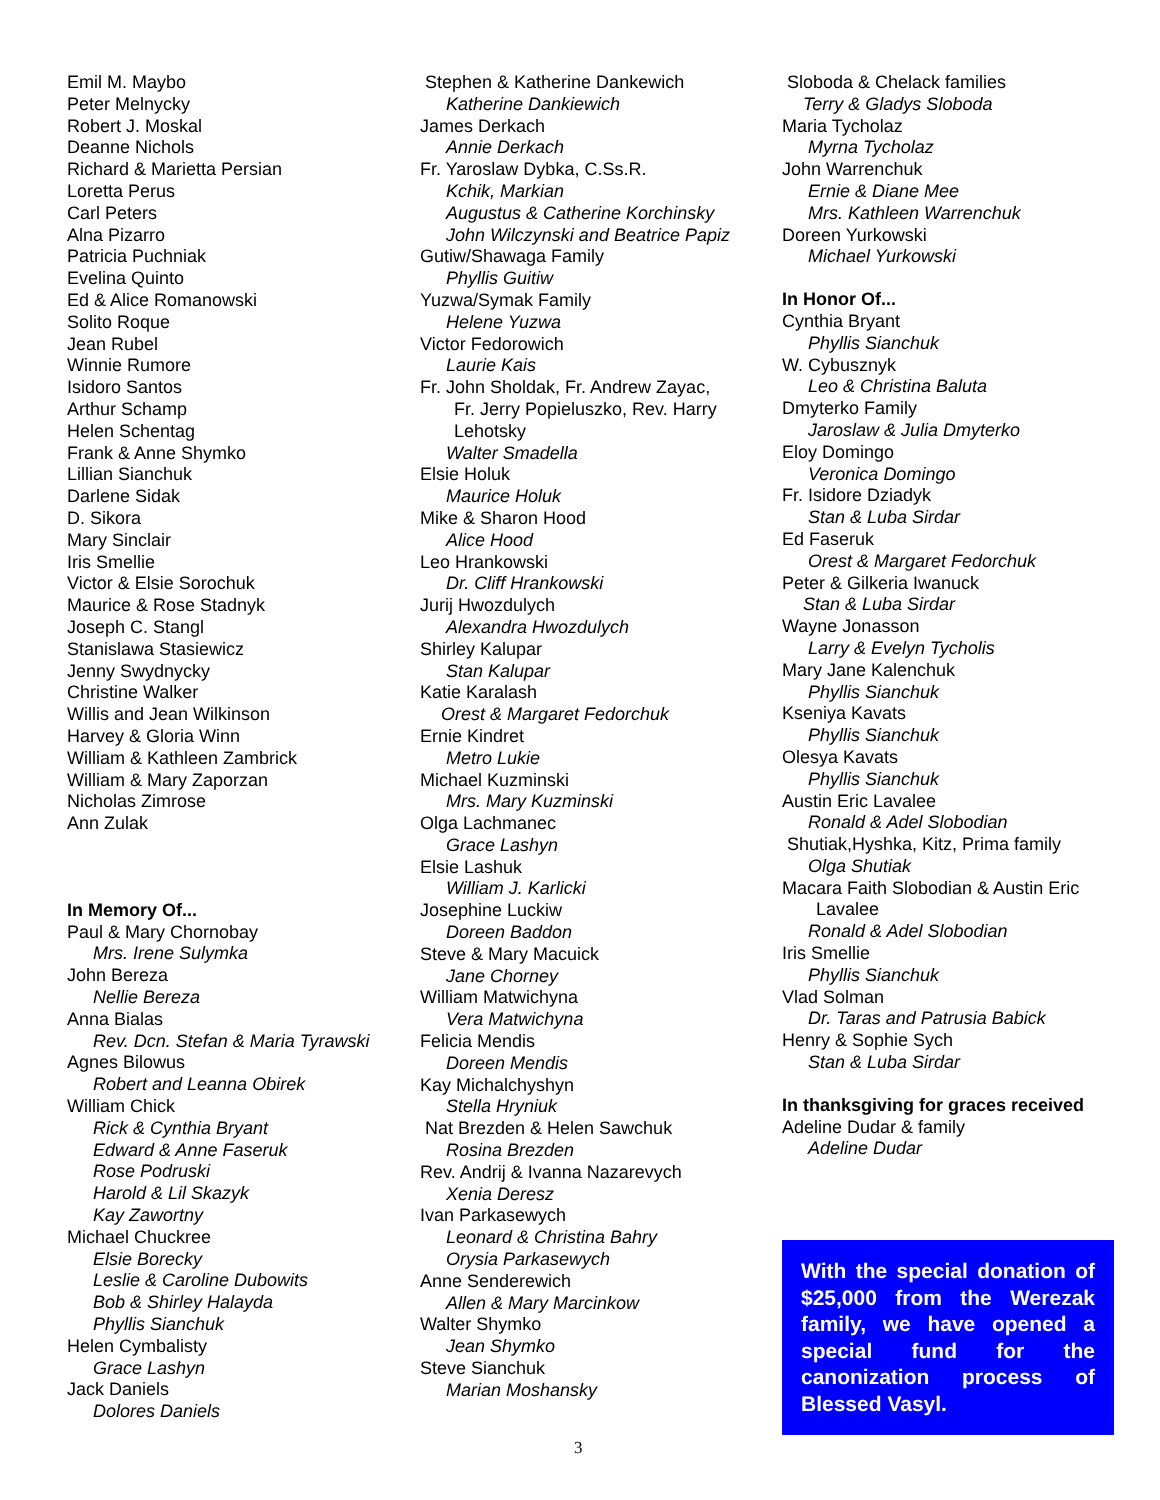Emil M. Maybo
Peter Melnycky
Robert J. Moskal
Deanne Nichols
Richard & Marietta Persian
Loretta Perus
Carl Peters
Alna Pizarro
Patricia Puchniak
Evelina Quinto
Ed & Alice Romanowski
Solito Roque
Jean Rubel
Winnie Rumore
Isidoro Santos
Arthur Schamp
Helen Schentag
Frank & Anne Shymko
Lillian Sianchuk
Darlene Sidak
D. Sikora
Mary Sinclair
Iris Smellie
Victor & Elsie Sorochuk
Maurice & Rose Stadnyk
Joseph C. Stangl
Stanislawa Stasiewicz
Jenny Swydnycky
Christine Walker
Willis and Jean Wilkinson
Harvey & Gloria Winn
William & Kathleen Zambrick
William & Mary Zaporzan
Nicholas Zimrose
Ann Zulak
In Memory Of...
Paul & Mary Chornobay
Mrs. Irene Sulymka
John Bereza
Nellie Bereza
Anna Bialas
Rev. Dcn. Stefan & Maria Tyrawski
Agnes Bilowus
Robert and Leanna Obirek
William Chick
Rick & Cynthia Bryant
Edward & Anne Faseruk
Rose Podruski
Harold & Lil Skazyk
Kay Zawortny
Michael Chuckree
Elsie Borecky
Leslie & Caroline Dubowits
Bob & Shirley Halayda
Phyllis Sianchuk
Helen Cymbalisty
Grace Lashyn
Jack Daniels
Dolores Daniels
Stephen & Katherine Dankewich
Katherine Dankiewich
James Derkach
Annie Derkach
Fr. Yaroslaw Dybka, C.Ss.R.
Kchik, Markian
Augustus & Catherine Korchinsky
John Wilczynski and Beatrice Papiz
Gutiw/Shawaga Family
Phyllis Guitiw
Yuzwa/Symak Family
Helene Yuzwa
Victor Fedorowich
Laurie Kais
Fr. John Sholdak, Fr. Andrew Zayac,
Fr. Jerry Popieluszko, Rev. Harry Lehotsky
Walter Smadella
Elsie Holuk
Maurice Holuk
Mike & Sharon Hood
Alice Hood
Leo Hrankowski
Dr. Cliff Hrankowski
Jurij Hwozdulych
Alexandra Hwozdulych
Shirley Kalupar
Stan Kalupar
Katie Karalash
Orest & Margaret Fedorchuk
Ernie Kindret
Metro Lukie
Michael Kuzminski
Mrs. Mary Kuzminski
Olga Lachmanec
Grace Lashyn
Elsie Lashuk
William J. Karlicki
Josephine Luckiw
Doreen Baddon
Steve & Mary Macuick
Jane Chorney
William Matwichyna
Vera Matwichyna
Felicia Mendis
Doreen Mendis
Kay Michalchyshyn
Stella Hryniuk
Nat Brezden & Helen Sawchuk
Rosina Brezden
Rev. Andrij & Ivanna Nazarevych
Xenia Deresz
Ivan Parkasewych
Leonard & Christina Bahry
Orysia Parkasewych
Anne Senderewich
Allen & Mary Marcinkow
Walter Shymko
Jean Shymko
Steve Sianchuk
Marian Moshansky
Sloboda & Chelack families
Terry & Gladys Sloboda
Maria Tycholaz
Myrna Tycholaz
John Warrenchuk
Ernie & Diane Mee
Mrs. Kathleen Warrenchuk
Doreen Yurkowski
Michael Yurkowski
In Honor Of...
Cynthia Bryant
Phyllis Sianchuk
W. Cybusznyk
Leo & Christina Baluta
Dmyterko Family
Jaroslaw & Julia Dmyterko
Eloy Domingo
Veronica Domingo
Fr. Isidore Dziadyk
Stan & Luba Sirdar
Ed Faseruk
Orest & Margaret Fedorchuk
Peter & Gilkeria Iwanuck
Stan & Luba Sirdar
Wayne Jonasson
Larry & Evelyn Tycholis
Mary Jane Kalenchuk
Phyllis Sianchuk
Kseniya Kavats
Phyllis Sianchuk
Olesya Kavats
Phyllis Sianchuk
Austin Eric Lavalee
Ronald & Adel Slobodian
Shutiak,Hyshka, Kitz, Prima family
Olga Shutiak
Macara Faith Slobodian & Austin Eric
Lavalee
Ronald & Adel Slobodian
Iris Smellie
Phyllis Sianchuk
Vlad Solman
Dr. Taras and Patrusia Babick
Henry & Sophie Sych
Stan & Luba Sirdar
In thanksgiving for graces received
Adeline Dudar & family
Adeline Dudar
With the special donation of $25,000 from the Werezak family, we have opened a special fund for the canonization process of Blessed Vasyl.
3